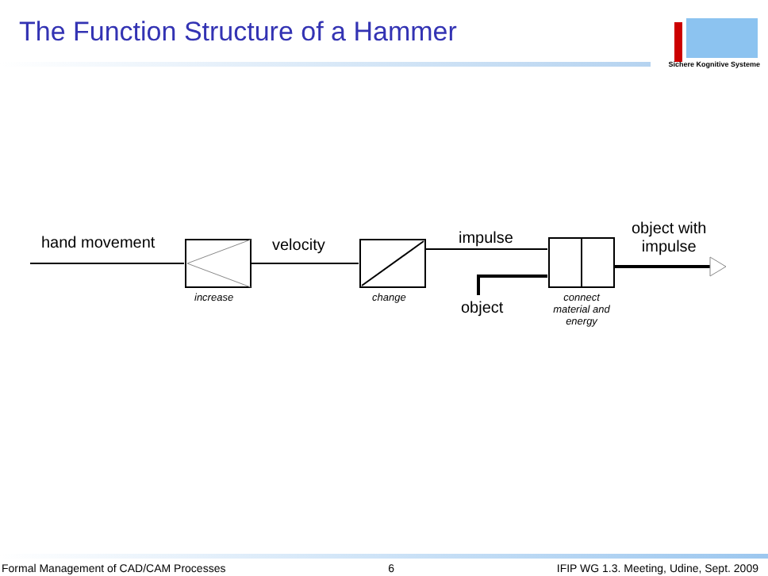The Function Structure of a Hammer
Sichere Kognitive Systeme
hand movement velocity impulse
object with
impulse
object
increase change
connect material and energy
Formal Management of CAD/CAM Processes 6 IFIP WG 1.3. Meeting, Udine, Sept. 2009